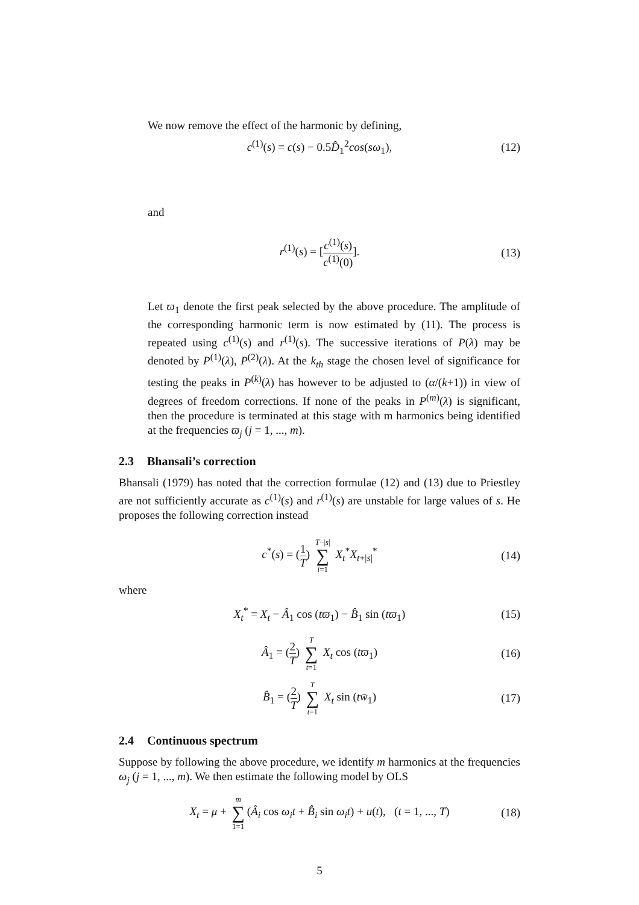We now remove the effect of the harmonic by defining,
c<sup>(1)</sup>(s) = c(s) − 0.5D̂<sub>1</sub><sup>2</sup>cos(sω<sub>1</sub>), (12)
and
r<sup>(1)</sup>(s) = [c<sup>(1)</sup>(s) c<sup>(1)</sup>(0)]. (13)
Let ϖ<sub>1</sub> denote the first peak selected by the above procedure. The amplitude of the corresponding harmonic term is now estimated by (11). The process is repeated using c<sup>(1)</sup>(s) and r<sup>(1)</sup>(s). The successive iterations of P(λ) may be denoted by P<sup>(1)</sup>(λ), P<sup>(2)</sup>(λ). At the k<sub>th</sub> stage the chosen level of significance for testing the peaks in P<sup>(k)</sup>(λ) has however to be adjusted to (α/(k+1)) in view of degrees of freedom corrections. If none of the peaks in P<sup>(m)</sup>(λ) is significant, then the procedure is terminated at this stage with m harmonics being identified at the frequencies ϖ<sub>j</sub> (j = 1, ..., m).
2.3 Bhansali’s correction
Bhansali (1979) has noted that the correction formulae (12) and (13) due to Priestley are not sufficiently accurate as c<sup>(1)</sup>(s) and r<sup>(1)</sup>(s) are unstable for large values of s. He proposes the following correction instead
c<sup>*</sup>(s) = (1 T) T−|s| ∑ i=1 X<sub>t</sub><sup>*</sup>X<sub>t+|s|</sub><sup>*</sup> (14)
where
X<sub>t</sub><sup>*</sup> = X<sub>t</sub> − Â<sub>1</sub> cos (tϖ<sub>1</sub>) − B̂<sub>1</sub> sin (tϖ<sub>1</sub>) (15)
Â<sub>1</sub> = (2 T) T ∑ t=1 X<sub>t</sub> cos (tϖ<sub>1</sub>) (16)
B̂<sub>1</sub> = (2 T) T ∑ t=1 X<sub>t</sub> sin (tw̄<sub>1</sub>) (17)
2.4 Continuous spectrum
Suppose by following the above procedure, we identify m harmonics at the frequencies ω<sub>j</sub> (j = 1, ..., m). We then estimate the following model by OLS
X<sub>t</sub> = μ + m ∑ 1=1 (Â<sub>i</sub> cos ω<sub>i</sub>t + B̂<sub>i</sub> sin ω<sub>i</sub>t) + u(t), (t = 1, ..., T) (18)
5